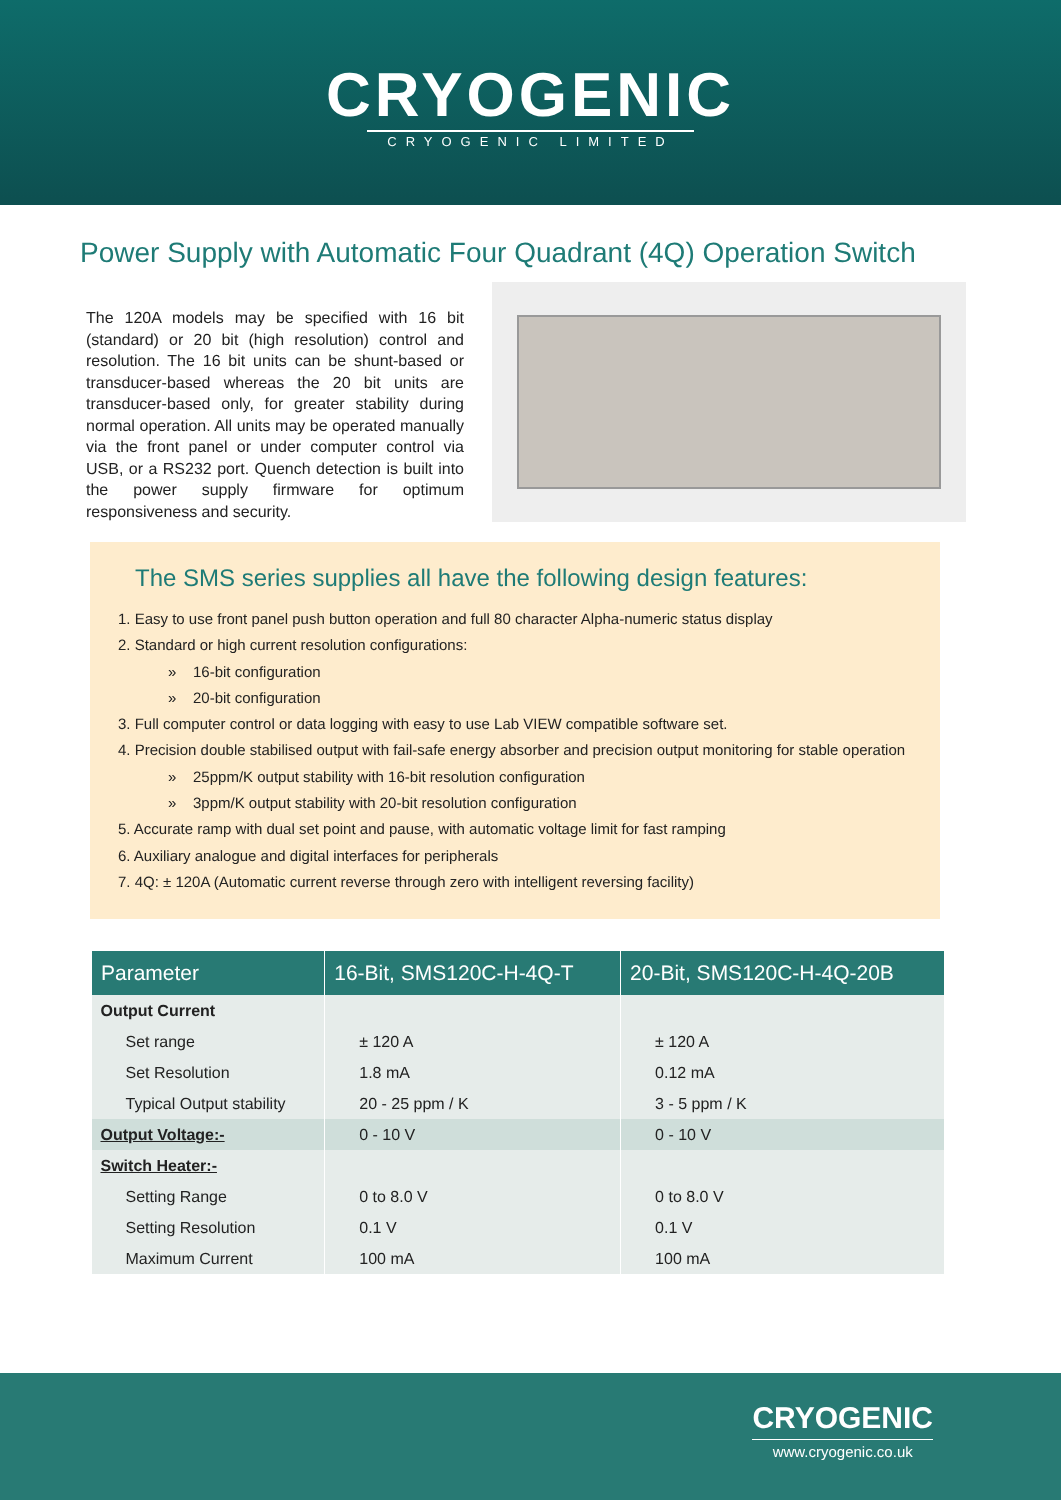CRYOGENIC
CRYOGENIC LIMITED
Power Supply with Automatic Four Quadrant (4Q) Operation Switch
The 120A models may be specified with 16 bit (standard) or 20 bit (high resolution) control and resolution. The 16 bit units can be shunt-based or transducer-based whereas the 20 bit units are transducer-based only, for greater stability during normal operation. All units may be operated manually via the front panel or under computer control via USB, or a RS232 port. Quench detection is built into the power supply firmware for optimum responsiveness and security.
The SMS series supplies all have the following design features:
1. Easy to use front panel push button operation and full 80 character Alpha-numeric status display
2. Standard or high current resolution configurations:
» 16-bit configuration
» 20-bit configuration
3. Full computer control or data logging with easy to use Lab VIEW compatible software set.
4. Precision double stabilised output with fail-safe energy absorber and precision output monitoring for stable operation
» 25ppm/K output stability with 16-bit resolution configuration
» 3ppm/K output stability with 20-bit resolution configuration
5. Accurate ramp with dual set point and pause, with automatic voltage limit for fast ramping
6. Auxiliary analogue and digital interfaces for peripherals
7. 4Q: ± 120A (Automatic current reverse through zero with intelligent reversing facility)
| Parameter | 16-Bit, SMS120C-H-4Q-T | 20-Bit, SMS120C-H-4Q-20B |
| --- | --- | --- |
| Output Current | | |
| Set range | ± 120 A | ± 120 A |
| Set Resolution | 1.8 mA | 0.12 mA |
| Typical Output stability | 20 - 25 ppm / K | 3 - 5 ppm / K |
| Output Voltage:- | 0 - 10 V | 0 - 10 V |
| Switch Heater:- | | |
| Setting Range | 0 to 8.0 V | 0 to 8.0 V |
| Setting Resolution | 0.1 V | 0.1 V |
| Maximum Current | 100 mA | 100 mA |
CRYOGENIC
www.cryogenic.co.uk